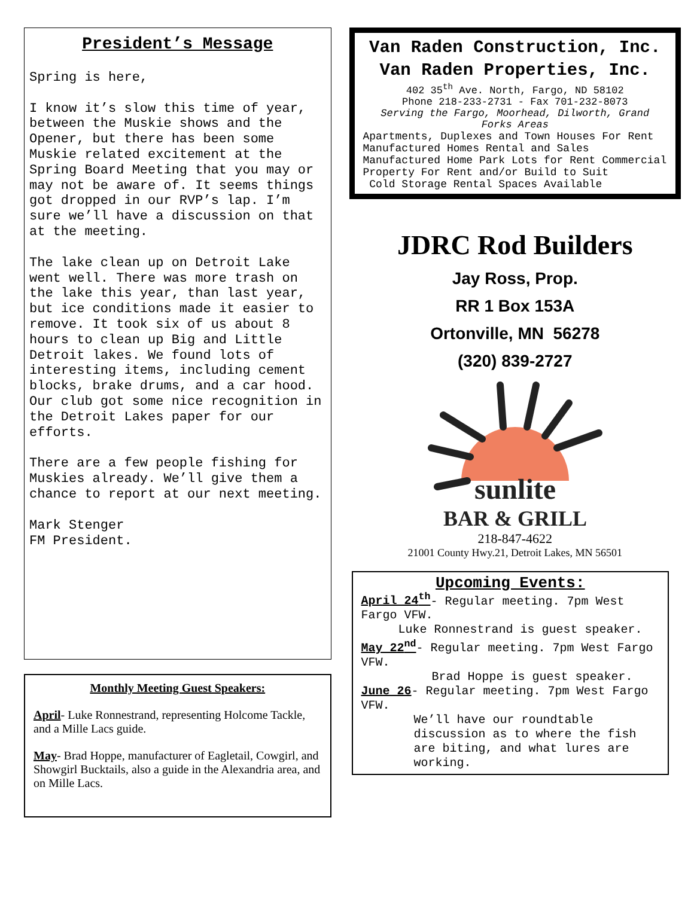President’s Message
Spring is here,
I know it’s slow this time of year, between the Muskie shows and the Opener, but there has been some Muskie related excitement at the Spring Board Meeting that you may or may not be aware of. It seems things got dropped in our RVP’s lap. I’m sure we’ll have a discussion on that at the meeting.
The lake clean up on Detroit Lake went well. There was more trash on the lake this year, than last year, but ice conditions made it easier to remove. It took six of us about 8 hours to clean up Big and Little Detroit lakes. We found lots of interesting items, including cement blocks, brake drums, and a car hood. Our club got some nice recognition in the Detroit Lakes paper for our efforts.
There are a few people fishing for Muskies already. We’ll give them a chance to report at our next meeting.
Mark Stenger
FM President.
Monthly Meeting Guest Speakers:
April- Luke Ronnestrand, representing Holcome Tackle, and a Mille Lacs guide.
May- Brad Hoppe, manufacturer of Eagletail, Cowgirl, and Showgirl Bucktails, also a guide in the Alexandria area, and on Mille Lacs.
Van Raden Construction, Inc.
Van Raden Properties, Inc.
402 35<sup>th</sup> Ave. North, Fargo, ND 58102
Phone 218-233-2731 - Fax 701-232-8073
Serving the Fargo, Moorhead, Dilworth, Grand Forks Areas
Apartments, Duplexes and Town Houses For Rent Manufactured Homes Rental and Sales Manufactured Home Park Lots for Rent Commercial Property For Rent and/or Build to Suit
Cold Storage Rental Spaces Available
JDRC Rod Builders
Jay Ross, Prop.
RR 1 Box 153A
Ortonville, MN 56278
(320) 839-2727
sunlite
BAR & GRILL
218-847-4622
21001 County Hwy.21, Detroit Lakes, MN 56501
Upcoming Events:
April 24<sup>th</sup>- Regular meeting. 7pm West Fargo VFW.
Luke Ronnestrand is guest speaker.
May 22<sup>nd</sup>- Regular meeting. 7pm West Fargo VFW.
Brad Hoppe is guest speaker.
June 26- Regular meeting. 7pm West Fargo VFW.
We’ll have our roundtable discussion as to where the fish are biting, and what lures are working.